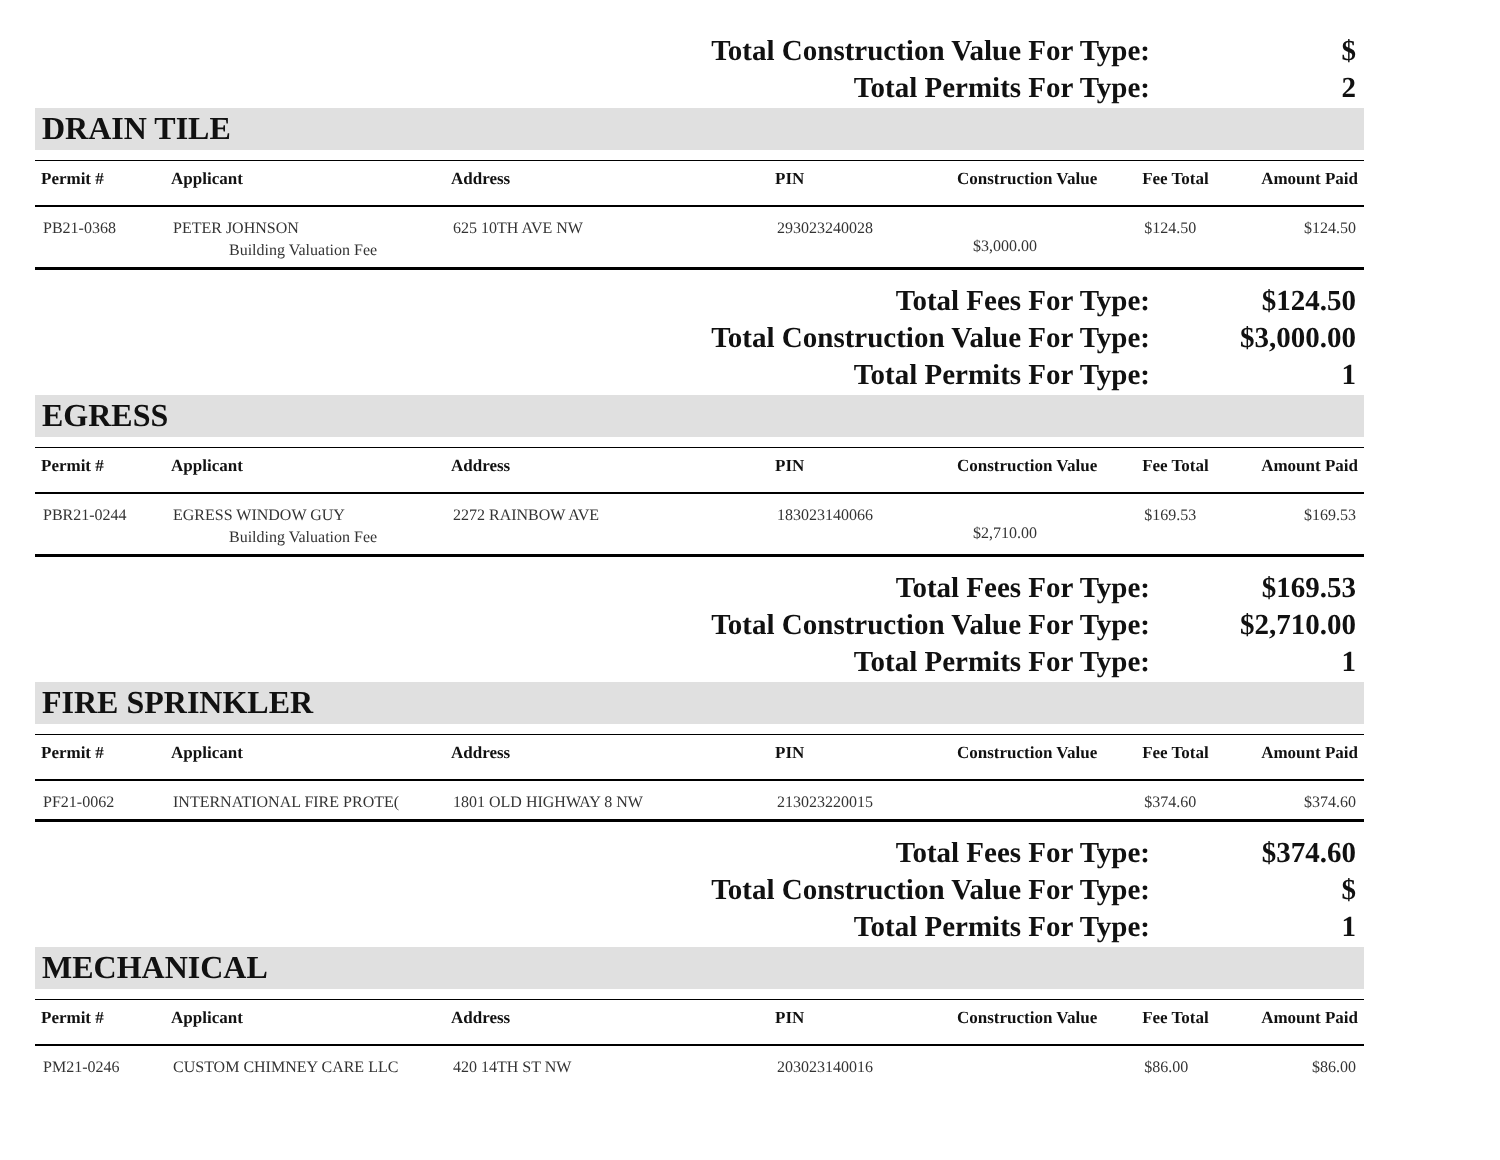Total Construction Value For Type:
$
Total Permits For Type:
2
DRAIN TILE
| Permit # | Applicant | Address | PIN | Construction Value | Fee Total | Amount Paid |
| --- | --- | --- | --- | --- | --- | --- |
| PB21-0368 | PETER JOHNSON Building Valuation Fee | 625 10TH AVE NW | 293023240028 | $3,000.00 | $124.50 | $124.50 |
Total Fees For Type:
$124.50
Total Construction Value For Type:
$3,000.00
Total Permits For Type:
1
EGRESS
| Permit # | Applicant | Address | PIN | Construction Value | Fee Total | Amount Paid |
| --- | --- | --- | --- | --- | --- | --- |
| PBR21-0244 | EGRESS WINDOW GUY Building Valuation Fee | 2272 RAINBOW AVE | 183023140066 | $2,710.00 | $169.53 | $169.53 |
Total Fees For Type:
$169.53
Total Construction Value For Type:
$2,710.00
Total Permits For Type:
1
FIRE SPRINKLER
| Permit # | Applicant | Address | PIN | Construction Value | Fee Total | Amount Paid |
| --- | --- | --- | --- | --- | --- | --- |
| PF21-0062 | INTERNATIONAL FIRE PROTE( | 1801 OLD HIGHWAY 8 NW | 213023220015 | | $374.60 | $374.60 |
Total Fees For Type:
$374.60
Total Construction Value For Type:
$
Total Permits For Type:
1
MECHANICAL
| Permit # | Applicant | Address | PIN | Construction Value | Fee Total | Amount Paid |
| --- | --- | --- | --- | --- | --- | --- |
| PM21-0246 | CUSTOM CHIMNEY CARE LLC | 420 14TH ST NW | 203023140016 | | $86.00 | $86.00 |